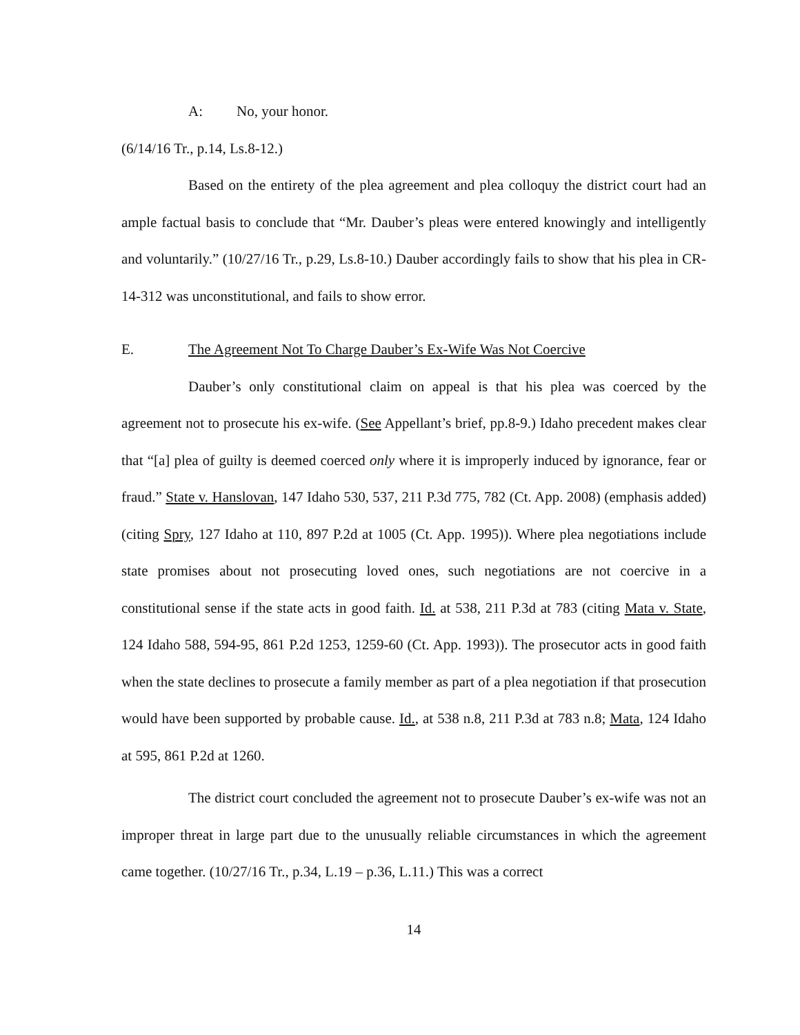A: No, your honor.
(6/14/16 Tr., p.14, Ls.8-12.)
Based on the entirety of the plea agreement and plea colloquy the district court had an ample factual basis to conclude that “Mr. Dauber’s pleas were entered knowingly and intelligently and voluntarily.” (10/27/16 Tr., p.29, Ls.8-10.) Dauber accordingly fails to show that his plea in CR-14-312 was unconstitutional, and fails to show error.
E. The Agreement Not To Charge Dauber’s Ex-Wife Was Not Coercive
Dauber’s only constitutional claim on appeal is that his plea was coerced by the agreement not to prosecute his ex-wife. (See Appellant’s brief, pp.8-9.) Idaho precedent makes clear that “[a] plea of guilty is deemed coerced only where it is improperly induced by ignorance, fear or fraud.” State v. Hanslovan, 147 Idaho 530, 537, 211 P.3d 775, 782 (Ct. App. 2008) (emphasis added) (citing Spry, 127 Idaho at 110, 897 P.2d at 1005 (Ct. App. 1995)). Where plea negotiations include state promises about not prosecuting loved ones, such negotiations are not coercive in a constitutional sense if the state acts in good faith. Id. at 538, 211 P.3d at 783 (citing Mata v. State, 124 Idaho 588, 594-95, 861 P.2d 1253, 1259-60 (Ct. App. 1993)). The prosecutor acts in good faith when the state declines to prosecute a family member as part of a plea negotiation if that prosecution would have been supported by probable cause. Id., at 538 n.8, 211 P.3d at 783 n.8; Mata, 124 Idaho at 595, 861 P.2d at 1260.
The district court concluded the agreement not to prosecute Dauber’s ex-wife was not an improper threat in large part due to the unusually reliable circumstances in which the agreement came together. (10/27/16 Tr., p.34, L.19 – p.36, L.11.) This was a correct
14